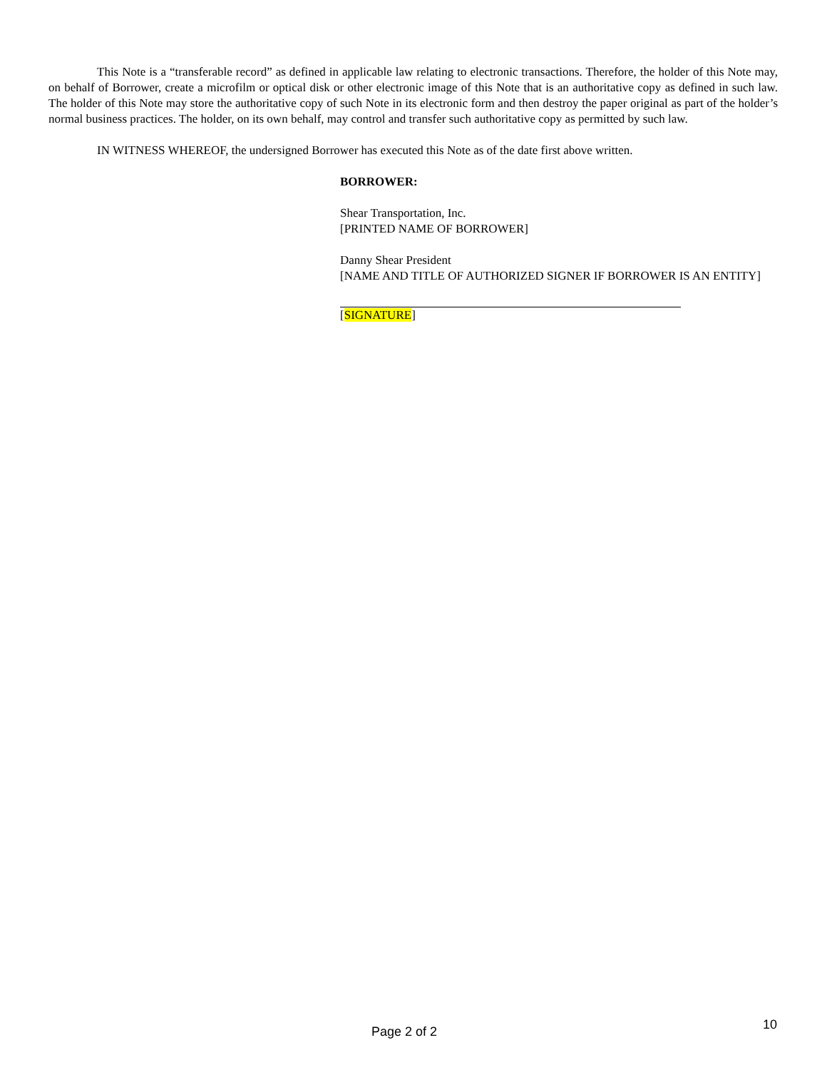This Note is a “transferable record” as defined in applicable law relating to electronic transactions. Therefore, the holder of this Note may, on behalf of Borrower, create a microfilm or optical disk or other electronic image of this Note that is an authoritative copy as defined in such law. The holder of this Note may store the authoritative copy of such Note in its electronic form and then destroy the paper original as part of the holder’s normal business practices. The holder, on its own behalf, may control and transfer such authoritative copy as permitted by such law.
IN WITNESS WHEREOF, the undersigned Borrower has executed this Note as of the date first above written.
BORROWER:
Shear Transportation, Inc.
[PRINTED NAME OF BORROWER]
Danny Shear President
[NAME AND TITLE OF AUTHORIZED SIGNER IF BORROWER IS AN ENTITY]
[SIGNATURE]
Page 2 of 2 10